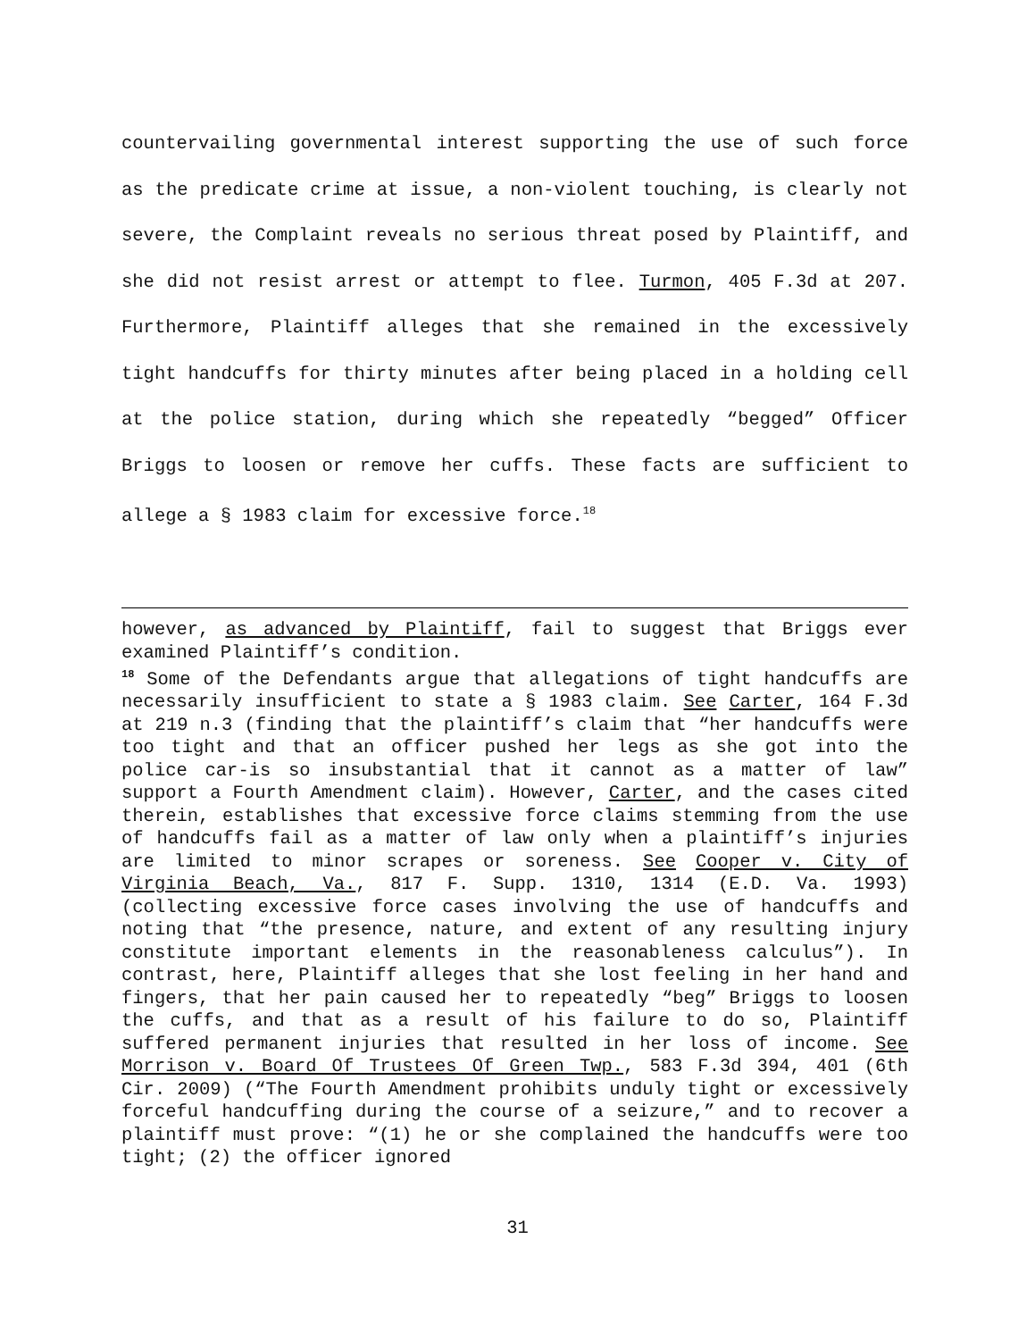countervailing governmental interest supporting the use of such force as the predicate crime at issue, a non-violent touching, is clearly not severe, the Complaint reveals no serious threat posed by Plaintiff, and she did not resist arrest or attempt to flee. Turmon, 405 F.3d at 207. Furthermore, Plaintiff alleges that she remained in the excessively tight handcuffs for thirty minutes after being placed in a holding cell at the police station, during which she repeatedly “begged” Officer Briggs to loosen or remove her cuffs. These facts are sufficient to allege a § 1983 claim for excessive force.<sup>18</sup>
however, as advanced by Plaintiff, fail to suggest that Briggs ever examined Plaintiff’s condition.
<sup>18</sup> Some of the Defendants argue that allegations of tight handcuffs are necessarily insufficient to state a § 1983 claim. See Carter, 164 F.3d at 219 n.3 (finding that the plaintiff’s claim that “her handcuffs were too tight and that an officer pushed her legs as she got into the police car-is so insubstantial that it cannot as a matter of law” support a Fourth Amendment claim). However, Carter, and the cases cited therein, establishes that excessive force claims stemming from the use of handcuffs fail as a matter of law only when a plaintiff’s injuries are limited to minor scrapes or soreness. See Cooper v. City of Virginia Beach, Va., 817 F. Supp. 1310, 1314 (E.D. Va. 1993) (collecting excessive force cases involving the use of handcuffs and noting that “the presence, nature, and extent of any resulting injury constitute important elements in the reasonableness calculus”). In contrast, here, Plaintiff alleges that she lost feeling in her hand and fingers, that her pain caused her to repeatedly “beg” Briggs to loosen the cuffs, and that as a result of his failure to do so, Plaintiff suffered permanent injuries that resulted in her loss of income. See Morrison v. Board Of Trustees Of Green Twp., 583 F.3d 394, 401 (6th Cir. 2009) (“The Fourth Amendment prohibits unduly tight or excessively forceful handcuffing during the course of a seizure,” and to recover a plaintiff must prove: “(1) he or she complained the handcuffs were too tight; (2) the officer ignored
31